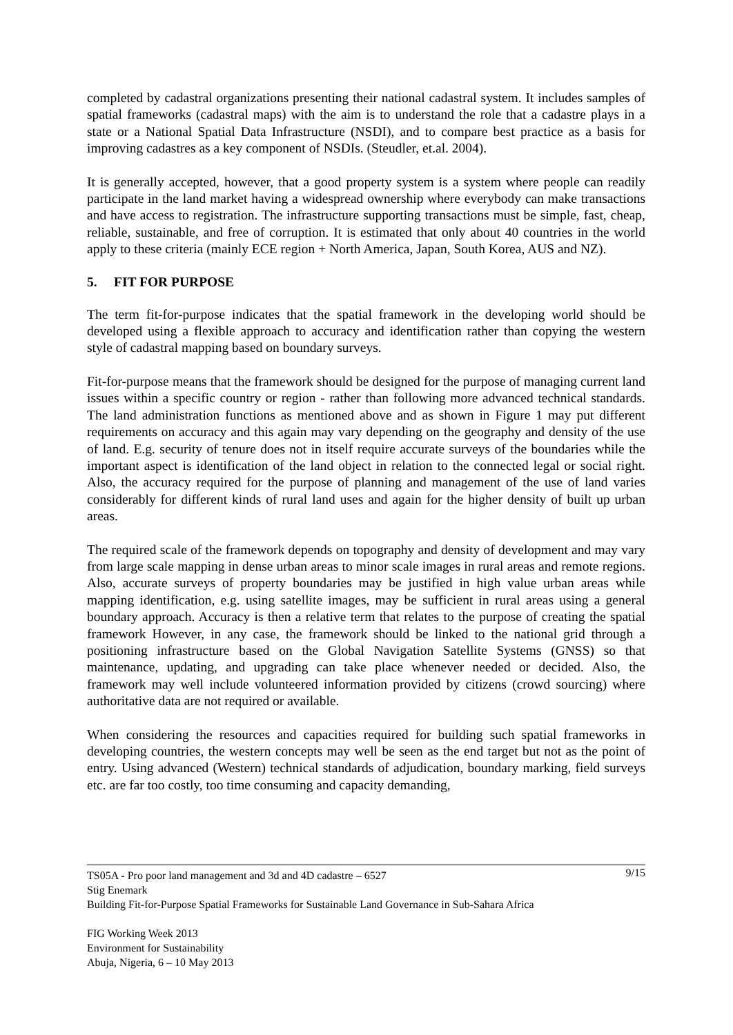completed by cadastral organizations presenting their national cadastral system. It includes samples of spatial frameworks (cadastral maps) with the aim is to understand the role that a cadastre plays in a state or a National Spatial Data Infrastructure (NSDI), and to compare best practice as a basis for improving cadastres as a key component of NSDIs. (Steudler, et.al. 2004).
It is generally accepted, however, that a good property system is a system where people can readily participate in the land market having a widespread ownership where everybody can make transactions and have access to registration. The infrastructure supporting transactions must be simple, fast, cheap, reliable, sustainable, and free of corruption. It is estimated that only about 40 countries in the world apply to these criteria (mainly ECE region + North America, Japan, South Korea, AUS and NZ).
5. FIT FOR PURPOSE
The term fit-for-purpose indicates that the spatial framework in the developing world should be developed using a flexible approach to accuracy and identification rather than copying the western style of cadastral mapping based on boundary surveys.
Fit-for-purpose means that the framework should be designed for the purpose of managing current land issues within a specific country or region - rather than following more advanced technical standards. The land administration functions as mentioned above and as shown in Figure 1 may put different requirements on accuracy and this again may vary depending on the geography and density of the use of land. E.g. security of tenure does not in itself require accurate surveys of the boundaries while the important aspect is identification of the land object in relation to the connected legal or social right. Also, the accuracy required for the purpose of planning and management of the use of land varies considerably for different kinds of rural land uses and again for the higher density of built up urban areas.
The required scale of the framework depends on topography and density of development and may vary from large scale mapping in dense urban areas to minor scale images in rural areas and remote regions. Also, accurate surveys of property boundaries may be justified in high value urban areas while mapping identification, e.g. using satellite images, may be sufficient in rural areas using a general boundary approach. Accuracy is then a relative term that relates to the purpose of creating the spatial framework However, in any case, the framework should be linked to the national grid through a positioning infrastructure based on the Global Navigation Satellite Systems (GNSS) so that maintenance, updating, and upgrading can take place whenever needed or decided. Also, the framework may well include volunteered information provided by citizens (crowd sourcing) where authoritative data are not required or available.
When considering the resources and capacities required for building such spatial frameworks in developing countries, the western concepts may well be seen as the end target but not as the point of entry. Using advanced (Western) technical standards of adjudication, boundary marking, field surveys etc. are far too costly, too time consuming and capacity demanding,
TS05A - Pro poor land management and 3d and 4D cadastre – 6527 9/15
Stig Enemark
Building Fit-for-Purpose Spatial Frameworks for Sustainable Land Governance in Sub-Sahara Africa
FIG Working Week 2013
Environment for Sustainability
Abuja, Nigeria, 6 – 10 May 2013